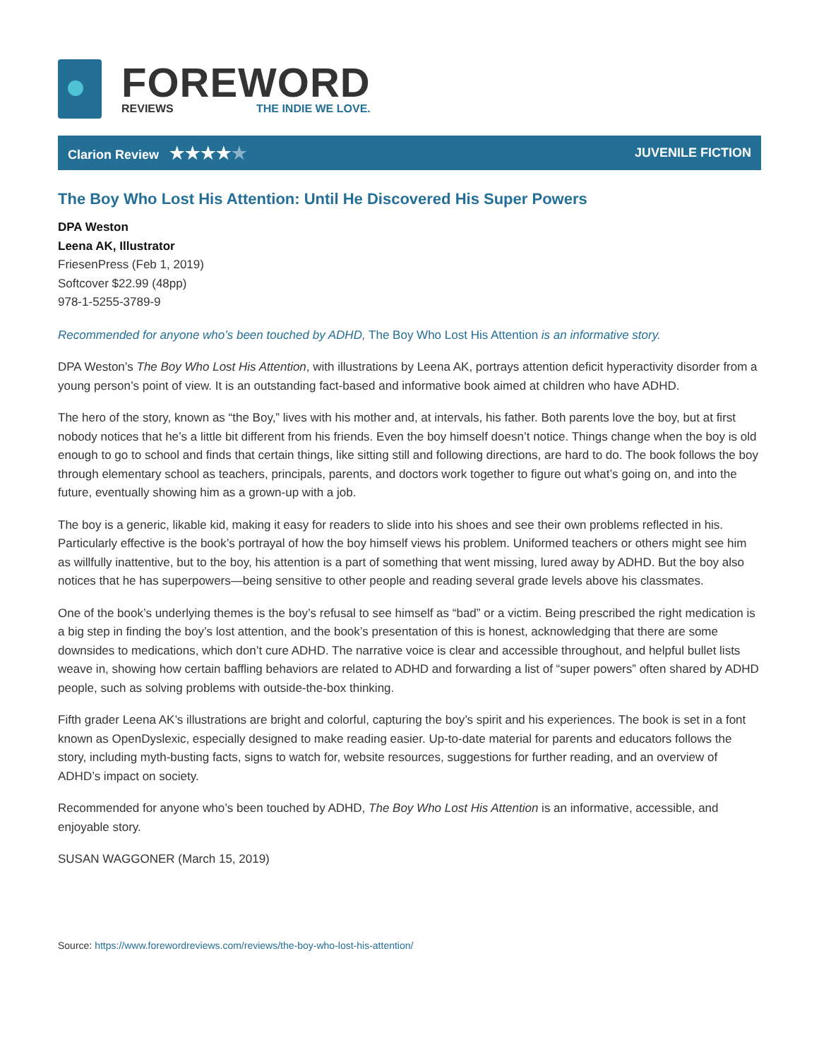FOREWORD
REVIEWS THE INDIE WE LOVE.
Clarion Review ★★★★★
JUVENILE FICTION
The Boy Who Lost His Attention: Until He Discovered His Super Powers
DPA Weston
Leena AK, Illustrator
FriesenPress (Feb 1, 2019)
Softcover $22.99 (48pp)
978-1-5255-3789-9
Recommended for anyone who’s been touched by ADHD, The Boy Who Lost His Attention is an informative story.
DPA Weston’s The Boy Who Lost His Attention, with illustrations by Leena AK, portrays attention deficit hyperactivity disorder from a young person’s point of view. It is an outstanding fact-based and informative book aimed at children who have ADHD.
The hero of the story, known as “the Boy,” lives with his mother and, at intervals, his father. Both parents love the boy, but at first nobody notices that he’s a little bit different from his friends. Even the boy himself doesn’t notice. Things change when the boy is old enough to go to school and finds that certain things, like sitting still and following directions, are hard to do. The book follows the boy through elementary school as teachers, principals, parents, and doctors work together to figure out what’s going on, and into the future, eventually showing him as a grown-up with a job.
The boy is a generic, likable kid, making it easy for readers to slide into his shoes and see their own problems reflected in his. Particularly effective is the book’s portrayal of how the boy himself views his problem. Uniformed teachers or others might see him as willfully inattentive, but to the boy, his attention is a part of something that went missing, lured away by ADHD. But the boy also notices that he has superpowers—being sensitive to other people and reading several grade levels above his classmates.
One of the book’s underlying themes is the boy’s refusal to see himself as “bad” or a victim. Being prescribed the right medication is a big step in finding the boy’s lost attention, and the book’s presentation of this is honest, acknowledging that there are some downsides to medications, which don’t cure ADHD. The narrative voice is clear and accessible throughout, and helpful bullet lists weave in, showing how certain baffling behaviors are related to ADHD and forwarding a list of “super powers” often shared by ADHD people, such as solving problems with outside-the-box thinking.
Fifth grader Leena AK’s illustrations are bright and colorful, capturing the boy’s spirit and his experiences. The book is set in a font known as OpenDyslexic, especially designed to make reading easier. Up-to-date material for parents and educators follows the story, including myth-busting facts, signs to watch for, website resources, suggestions for further reading, and an overview of ADHD’s impact on society.
Recommended for anyone who’s been touched by ADHD, The Boy Who Lost His Attention is an informative, accessible, and enjoyable story.
SUSAN WAGGONER (March 15, 2019)
Source: https://www.forewordreviews.com/reviews/the-boy-who-lost-his-attention/